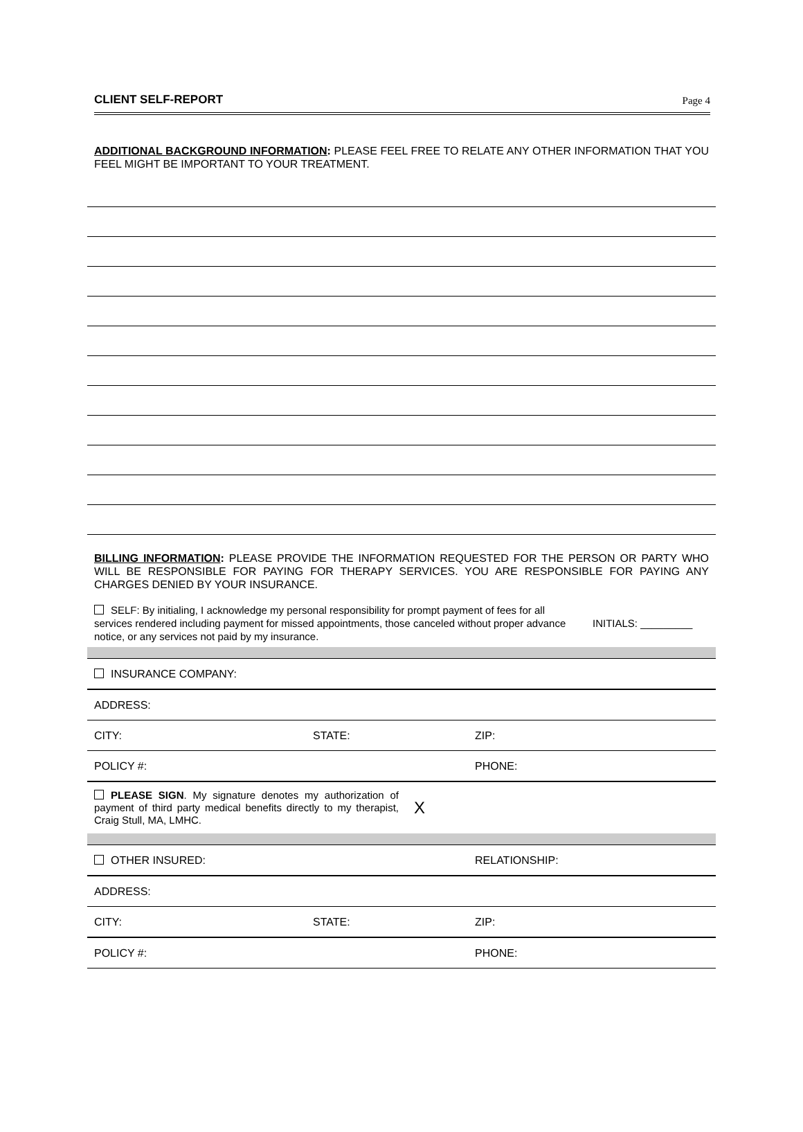CLIENT SELF-REPORT Page 4
ADDITIONAL BACKGROUND INFORMATION: PLEASE FEEL FREE TO RELATE ANY OTHER INFORMATION THAT YOU FEEL MIGHT BE IMPORTANT TO YOUR TREATMENT.
BILLING INFORMATION: PLEASE PROVIDE THE INFORMATION REQUESTED FOR THE PERSON OR PARTY WHO WILL BE RESPONSIBLE FOR PAYING FOR THERAPY SERVICES. YOU ARE RESPONSIBLE FOR PAYING ANY CHARGES DENIED BY YOUR INSURANCE.
SELF: By initialing, I acknowledge my personal responsibility for prompt payment of fees for all services rendered including payment for missed appointments, those canceled without proper advance notice, or any services not paid by my insurance.
INITIALS: _________
| INSURANCE COMPANY: | | |
| ADDRESS: | | |
| CITY: | STATE: | ZIP: |
| POLICY #: | | PHONE: |
| PLEASE SIGN . My signature denotes my authorization of payment of third party medical benefits directly to my therapist, Craig Stull, MA, LMHC. X | | |
| OTHER INSURED: | | RELATIONSHIP: |
| ADDRESS: | | |
| CITY: | STATE: | ZIP: |
| POLICY #: | | PHONE: |